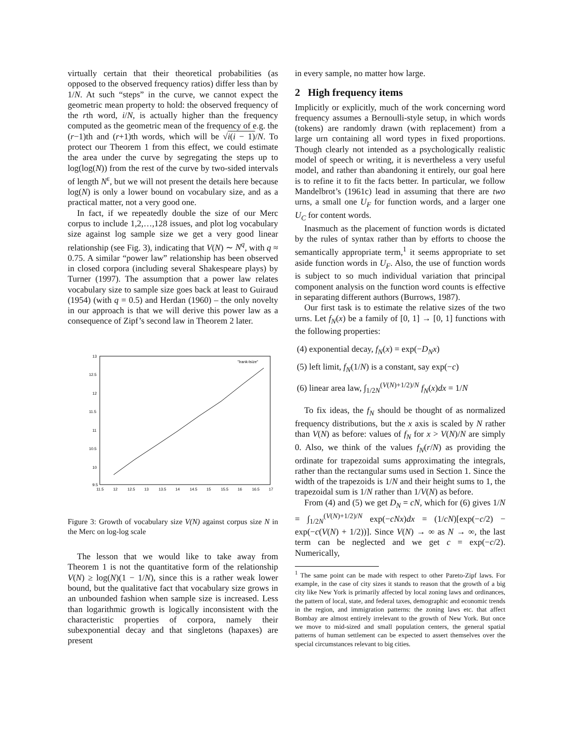virtually certain that their theoretical probabilities (as opposed to the observed frequency ratios) differ less than by 1/N. At such “steps” in the curve, we cannot expect the geometric mean property to hold: the observed frequency of the rth word, i/N, is actually higher than the frequency computed as the geometric mean of the frequency of e.g. the (r−1)th and (r+1)th words, which will be √i(i − 1)/N. To protect our Theorem 1 from this effect, we could estimate the area under the curve by segregating the steps up to log(log(N)) from the rest of the curve by two-sided intervals of length N<sup>ε</sup>, but we will not present the details here because log(N) is only a lower bound on vocabulary size, and as a practical matter, not a very good one.
In fact, if we repeatedly double the size of our Merc corpus to include 1,2,…,128 issues, and plot log vocabulary size against log sample size we get a very good linear relationship (see Fig. 3), indicating that V(N) ∼ N<sup>q</sup>, with q ≈ 0.75. A similar “power law” relationship has been observed in closed corpora (including several Shakespeare plays) by Turner (1997). The assumption that a power law relates vocabulary size to sample size goes back at least to Guiraud (1954) (with q = 0.5) and Herdan (1960) – the only novelty in our approach is that we will derive this power law as a consequence of Zipf’s second law in Theorem 2 later.
13
12.5
12
11.5
11
10.5
10
9.5
11.5
12
12.5
13
13.5
14
14.5
15
15.5
16
16.5
17
"lrank-lsize"
Figure 3: Growth of vocabulary size V(N) against corpus size N in the Merc on log-log scale
The lesson that we would like to take away from Theorem 1 is not the quantitative form of the relationship V(N) ≥ log(N)(1 − 1/N), since this is a rather weak lower bound, but the qualitative fact that vocabulary size grows in an unbounded fashion when sample size is increased. Less than logarithmic growth is logically inconsistent with the characteristic properties of corpora, namely their subexponential decay and that singletons (hapaxes) are present
in every sample, no matter how large.
2 High frequency items
Implicitly or explicitly, much of the work concerning word frequency assumes a Bernoulli-style setup, in which words (tokens) are randomly drawn (with replacement) from a large urn containing all word types in fixed proportions. Though clearly not intended as a psychologically realistic model of speech or writing, it is nevertheless a very useful model, and rather than abandoning it entirely, our goal here is to refine it to fit the facts better. In particular, we follow Mandelbrot’s (1961c) lead in assuming that there are two urns, a small one U<sub>F</sub> for function words, and a larger one U<sub>C</sub> for content words.
Inasmuch as the placement of function words is dictated by the rules of syntax rather than by efforts to choose the semantically appropriate term,<sup>1</sup> it seems appropriate to set aside function words in U<sub>F</sub>. Also, the use of function words is subject to so much individual variation that principal component analysis on the function word counts is effective in separating different authors (Burrows, 1987).
Our first task is to estimate the relative sizes of the two urns. Let f<sub>N</sub>(x) be a family of [0, 1] → [0, 1] functions with the following properties:
(4) exponential decay, f<sub>N</sub>(x) = exp(−D<sub>N</sub>x)
(5) left limit, f<sub>N</sub>(1/N) is a constant, say exp(−c)
(6) linear area law, ∫<sub>1/2N</sub><sup>(V(N)+1/2)/N</sup> f<sub>N</sub>(x)dx = 1/N
To fix ideas, the f<sub>N</sub> should be thought of as normalized frequency distributions, but the x axis is scaled by N rather than V(N) as before: values of f<sub>N</sub> for x > V(N)/N are simply 0. Also, we think of the values f<sub>N</sub>(r/N) as providing the ordinate for trapezoidal sums approximating the integrals, rather than the rectangular sums used in Section 1. Since the width of the trapezoids is 1/N and their height sums to 1, the trapezoidal sum is 1/N rather than 1/V(N) as before.
From (4) and (5) we get D<sub>N</sub> = cN, which for (6) gives 1/N = ∫<sub>1/2N</sub><sup>(V(N)+1/2)/N</sup> exp(−cNx)dx = (1/cN)[exp(−c/2) − exp(−c(V(N) + 1/2))]. Since V(N) → ∞ as N → ∞, the last term can be neglected and we get c = exp(−c/2). Numerically,
<sup>1</sup> The same point can be made with respect to other Pareto-Zipf laws. For example, in the case of city sizes it stands to reason that the growth of a big city like New York is primarily affected by local zoning laws and ordinances, the pattern of local, state, and federal taxes, demographic and economic trends in the region, and immigration patterns: the zoning laws etc. that affect Bombay are almost entirely irrelevant to the growth of New York. But once we move to mid-sized and small population centers, the general spatial patterns of human settlement can be expected to assert themselves over the special circumstances relevant to big cities.